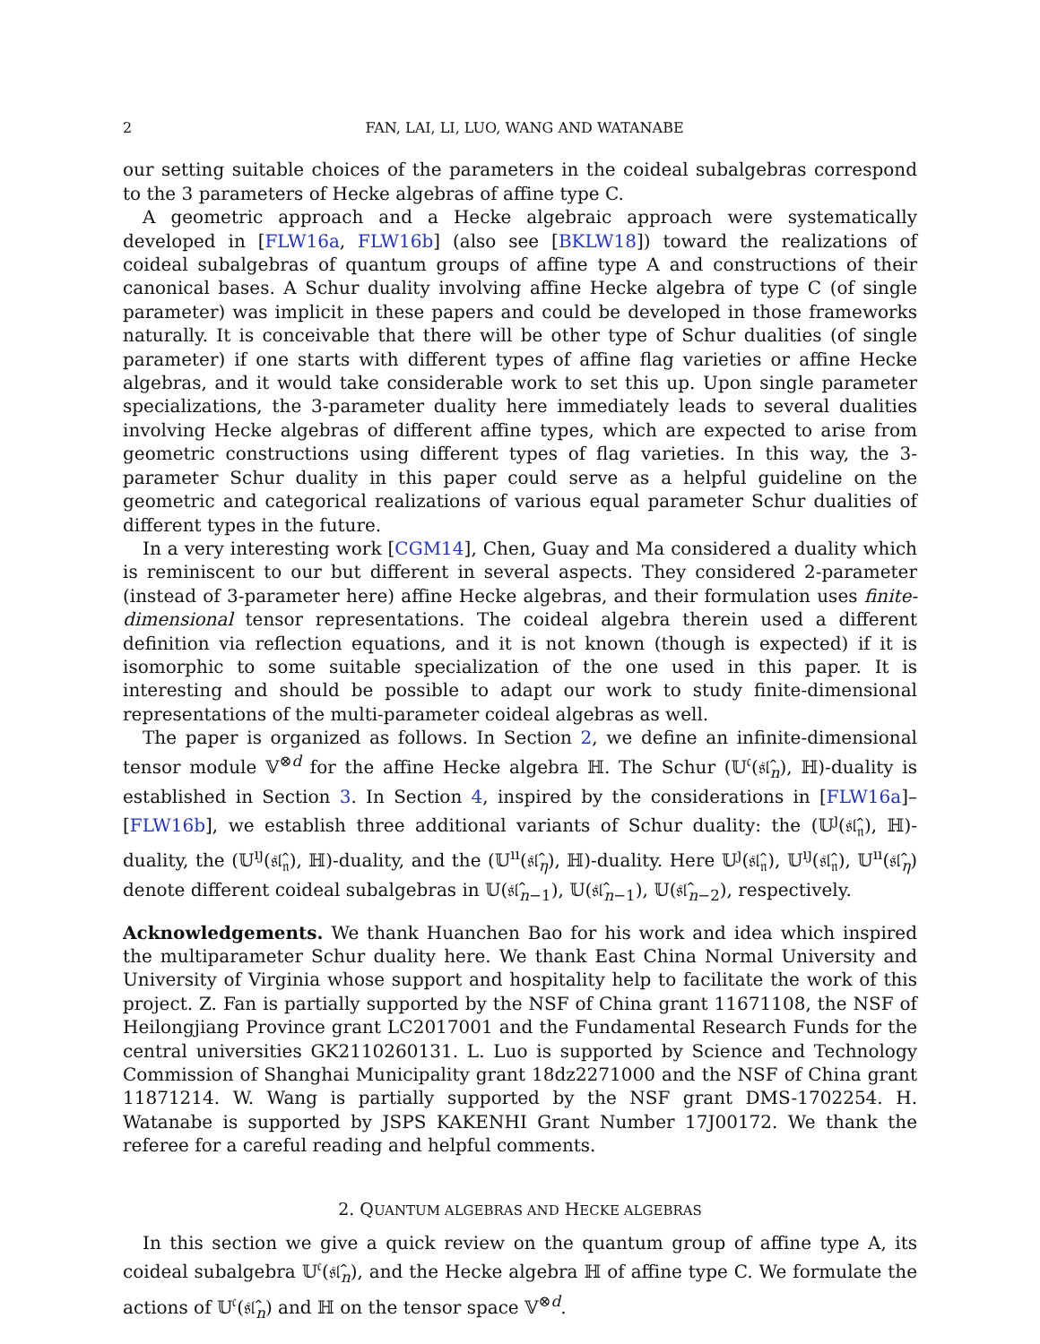2 FAN, LAI, LI, LUO, WANG AND WATANABE
our setting suitable choices of the parameters in the coideal subalgebras correspond to the 3 parameters of Hecke algebras of affine type C.
A geometric approach and a Hecke algebraic approach were systematically developed in [FLW16a, FLW16b] (also see [BKLW18]) toward the realizations of coideal subalgebras of quantum groups of affine type A and constructions of their canonical bases. A Schur duality involving affine Hecke algebra of type C (of single parameter) was implicit in these papers and could be developed in those frameworks naturally. It is conceivable that there will be other type of Schur dualities (of single parameter) if one starts with different types of affine flag varieties or affine Hecke algebras, and it would take considerable work to set this up. Upon single parameter specializations, the 3-parameter duality here immediately leads to several dualities involving Hecke algebras of different affine types, which are expected to arise from geometric constructions using different types of flag varieties. In this way, the 3-parameter Schur duality in this paper could serve as a helpful guideline on the geometric and categorical realizations of various equal parameter Schur dualities of different types in the future.
In a very interesting work [CGM14], Chen, Guay and Ma considered a duality which is reminiscent to our but different in several aspects. They considered 2-parameter (instead of 3-parameter here) affine Hecke algebras, and their formulation uses finite-dimensional tensor representations. The coideal algebra therein used a different definition via reflection equations, and it is not known (though is expected) if it is isomorphic to some suitable specialization of the one used in this paper. It is interesting and should be possible to adapt our work to study finite-dimensional representations of the multi-parameter coideal algebras as well.
The paper is organized as follows. In Section 2, we define an infinite-dimensional tensor module 𝕍<sup>⊗d</sup> for the affine Hecke algebra ℍ. The Schur (𝕌<sup>𝔠</sup>(𝔰𝔩̂<sub>n</sub>), ℍ)-duality is established in Section 3. In Section 4, inspired by the considerations in [FLW16a]–[FLW16b], we establish three additional variants of Schur duality: the (𝕌<sup>ȷ</sup>(𝔰𝔩̂<sub>𝔫</sub>), ℍ)-duality, the (𝕌<sup>ıȷ</sup>(𝔰𝔩̂<sub>𝔫</sub>), ℍ)-duality, and the (𝕌<sup>ıı</sup>(𝔰𝔩̂<sub>η</sub>), ℍ)-duality. Here 𝕌<sup>ȷ</sup>(𝔰𝔩̂<sub>𝔫</sub>), 𝕌<sup>ıȷ</sup>(𝔰𝔩̂<sub>𝔫</sub>), 𝕌<sup>ıı</sup>(𝔰𝔩̂<sub>η</sub>) denote different coideal subalgebras in 𝕌(𝔰𝔩̂<sub>n−1</sub>), 𝕌(𝔰𝔩̂<sub>n−1</sub>), 𝕌(𝔰𝔩̂<sub>n−2</sub>), respectively.
Acknowledgements. We thank Huanchen Bao for his work and idea which inspired the multiparameter Schur duality here. We thank East China Normal University and University of Virginia whose support and hospitality help to facilitate the work of this project. Z. Fan is partially supported by the NSF of China grant 11671108, the NSF of Heilongjiang Province grant LC2017001 and the Fundamental Research Funds for the central universities GK2110260131. L. Luo is supported by Science and Technology Commission of Shanghai Municipality grant 18dz2271000 and the NSF of China grant 11871214. W. Wang is partially supported by the NSF grant DMS-1702254. H. Watanabe is supported by JSPS KAKENHI Grant Number 17J00172. We thank the referee for a careful reading and helpful comments.
2. QUANTUM ALGEBRAS AND HECKE ALGEBRAS
In this section we give a quick review on the quantum group of affine type A, its coideal subalgebra 𝕌<sup>𝔠</sup>(𝔰𝔩̂<sub>n</sub>), and the Hecke algebra ℍ of affine type C. We formulate the actions of 𝕌<sup>𝔠</sup>(𝔰𝔩̂<sub>n</sub>) and ℍ on the tensor space 𝕍<sup>⊗d</sup>.